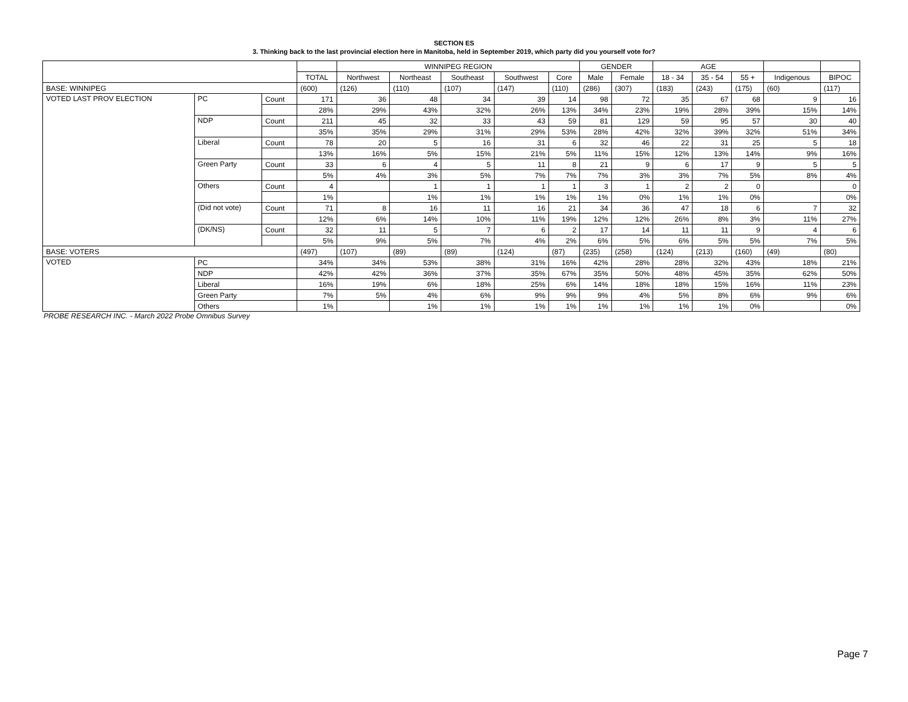SECTION ES
3. Thinking back to the last provincial election here in Manitoba, held in September 2019, which party did you yourself vote for?
| | | | | WINNIPEG REGION | | | | | GENDER | | AGE | | | | |
| --- | --- | --- | --- | --- | --- | --- | --- | --- | --- | --- | --- | --- | --- | --- | --- |
| | | | TOTAL | Northwest | Northeast | Southeast | Southwest | Core | Male | Female | 18 - 34 | 35 - 54 | 55 + | Indigenous | BIPOC |
| BASE: WINNIPEG | | | (600) | (126) | (110) | (107) | (147) | (110) | (286) | (307) | (183) | (243) | (175) | (60) | (117) |
| VOTED LAST PROV ELECTION | PC | Count | 171 | 36 | 48 | 34 | 39 | 14 | 98 | 72 | 35 | 67 | 68 | 9 | 16 |
| | | | 28% | 29% | 43% | 32% | 26% | 13% | 34% | 23% | 19% | 28% | 39% | 15% | 14% |
| | NDP | Count | 211 | 45 | 32 | 33 | 43 | 59 | 81 | 129 | 59 | 95 | 57 | 30 | 40 |
| | | | 35% | 35% | 29% | 31% | 29% | 53% | 28% | 42% | 32% | 39% | 32% | 51% | 34% |
| | Liberal | Count | 78 | 20 | 5 | 16 | 31 | 6 | 32 | 46 | 22 | 31 | 25 | 5 | 18 |
| | | | 13% | 16% | 5% | 15% | 21% | 5% | 11% | 15% | 12% | 13% | 14% | 9% | 16% |
| | Green Party | Count | 33 | 6 | 4 | 5 | 11 | 8 | 21 | 9 | 6 | 17 | 9 | 5 | 5 |
| | | | 5% | 4% | 3% | 5% | 7% | 7% | 7% | 3% | 3% | 7% | 5% | 8% | 4% |
| | Others | Count | 4 | | 1 | 1 | 1 | 1 | 3 | 1 | 2 | 2 | 0 | | 0 |
| | | | 1% | | 1% | 1% | 1% | 1% | 1% | 0% | 1% | 1% | 0% | | 0% |
| | (Did not vote) | Count | 71 | 8 | 16 | 11 | 16 | 21 | 34 | 36 | 47 | 18 | 6 | 7 | 32 |
| | | | 12% | 6% | 14% | 10% | 11% | 19% | 12% | 12% | 26% | 8% | 3% | 11% | 27% |
| | (DK/NS) | Count | 32 | 11 | 5 | 7 | 6 | 2 | 17 | 14 | 11 | 11 | 9 | 4 | 6 |
| | | | 5% | 9% | 5% | 7% | 4% | 2% | 6% | 5% | 6% | 5% | 5% | 7% | 5% |
| BASE: VOTERS | | | (497) | (107) | (89) | (89) | (124) | (87) | (235) | (258) | (124) | (213) | (160) | (49) | (80) |
| VOTED | PC | | 34% | 34% | 53% | 38% | 31% | 16% | 42% | 28% | 28% | 32% | 43% | 18% | 21% |
| | NDP | | 42% | 42% | 36% | 37% | 35% | 67% | 35% | 50% | 48% | 45% | 35% | 62% | 50% |
| | Liberal | | 16% | 19% | 6% | 18% | 25% | 6% | 14% | 18% | 18% | 15% | 16% | 11% | 23% |
| | Green Party | | 7% | 5% | 4% | 6% | 9% | 9% | 9% | 4% | 5% | 8% | 6% | 9% | 6% |
| | Others | | 1% | | 1% | 1% | 1% | 1% | 1% | 1% | 1% | 1% | 0% | | 0% |
PROBE RESEARCH INC. - March 2022 Probe Omnibus Survey
Page 7